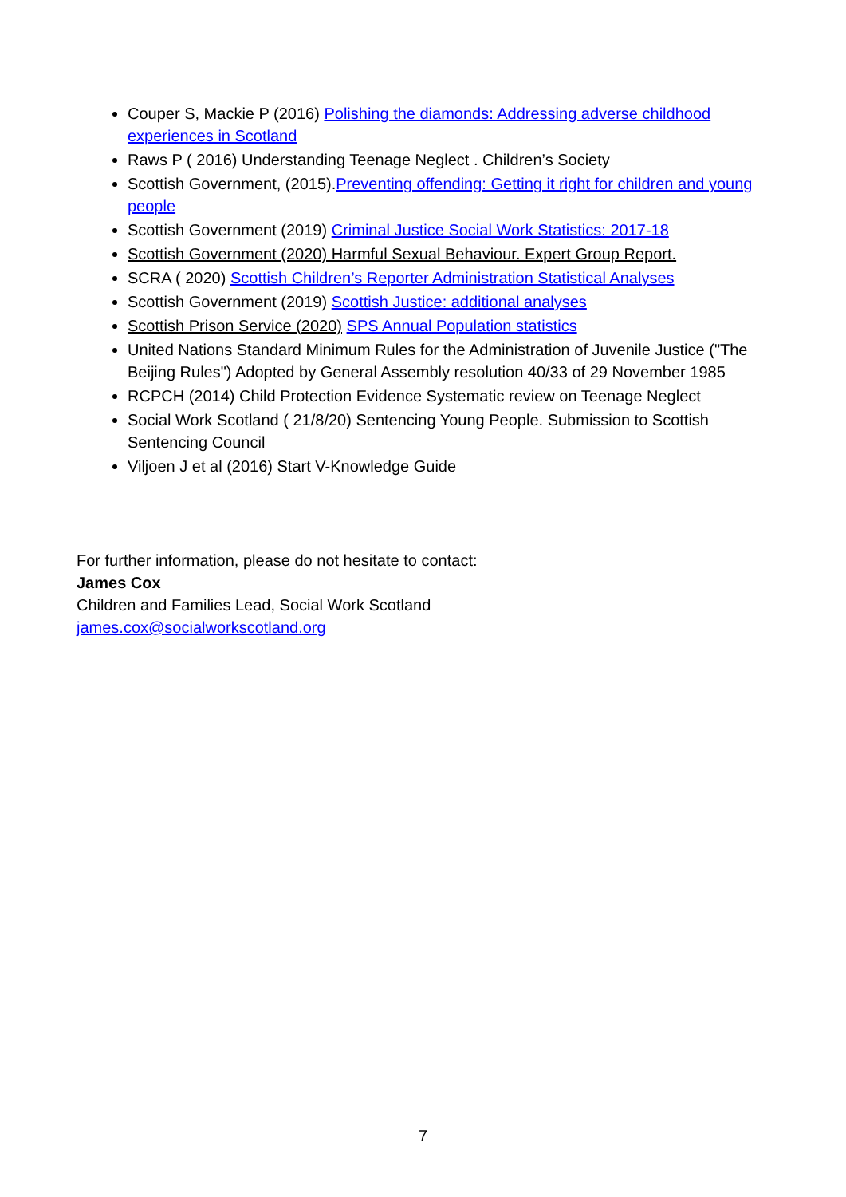Couper S, Mackie P (2016) Polishing the diamonds: Addressing adverse childhood experiences in Scotland
Raws P ( 2016) Understanding Teenage Neglect . Children’s Society
Scottish Government, (2015).Preventing offending: Getting it right for children and young people
Scottish Government (2019) Criminal Justice Social Work Statistics: 2017-18
Scottish Government (2020) Harmful Sexual Behaviour. Expert Group Report.
SCRA ( 2020) Scottish Children’s Reporter Administration Statistical Analyses
Scottish Government (2019) Scottish Justice: additional analyses
Scottish Prison Service (2020) SPS Annual Population statistics
United Nations Standard Minimum Rules for the Administration of Juvenile Justice ("The Beijing Rules") Adopted by General Assembly resolution 40/33 of 29 November 1985
RCPCH (2014) Child Protection Evidence Systematic review on Teenage Neglect
Social Work Scotland ( 21/8/20) Sentencing Young People. Submission to Scottish Sentencing Council
Viljoen J et al (2016) Start V-Knowledge Guide
For further information, please do not hesitate to contact:
James Cox
Children and Families Lead, Social Work Scotland
james.cox@socialworkscotland.org
7